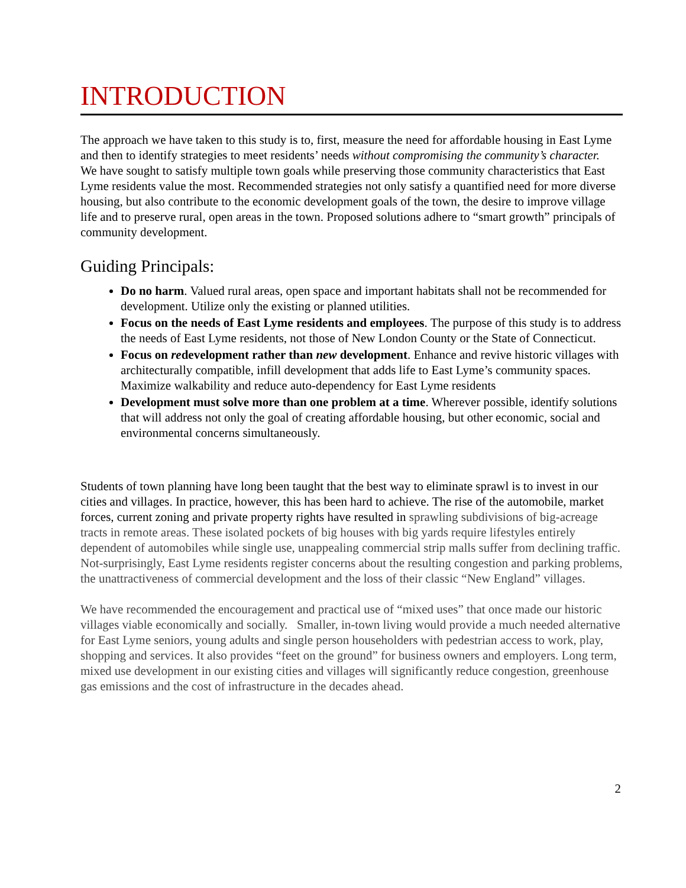INTRODUCTION
The approach we have taken to this study is to, first, measure the need for affordable housing in East Lyme and then to identify strategies to meet residents’ needs without compromising the community’s character. We have sought to satisfy multiple town goals while preserving those community characteristics that East Lyme residents value the most. Recommended strategies not only satisfy a quantified need for more diverse housing, but also contribute to the economic development goals of the town, the desire to improve village life and to preserve rural, open areas in the town. Proposed solutions adhere to “smart growth” principals of community development.
Guiding Principals:
Do no harm. Valued rural areas, open space and important habitats shall not be recommended for development. Utilize only the existing or planned utilities.
Focus on the needs of East Lyme residents and employees. The purpose of this study is to address the needs of East Lyme residents, not those of New London County or the State of Connecticut.
Focus on redevelopment rather than new development. Enhance and revive historic villages with architecturally compatible, infill development that adds life to East Lyme’s community spaces. Maximize walkability and reduce auto-dependency for East Lyme residents
Development must solve more than one problem at a time. Wherever possible, identify solutions that will address not only the goal of creating affordable housing, but other economic, social and environmental concerns simultaneously.
Students of town planning have long been taught that the best way to eliminate sprawl is to invest in our cities and villages. In practice, however, this has been hard to achieve. The rise of the automobile, market forces, current zoning and private property rights have resulted in sprawling subdivisions of big-acreage tracts in remote areas. These isolated pockets of big houses with big yards require lifestyles entirely dependent of automobiles while single use, unappealing commercial strip malls suffer from declining traffic. Not-surprisingly, East Lyme residents register concerns about the resulting congestion and parking problems, the unattractiveness of commercial development and the loss of their classic “New England” villages.
We have recommended the encouragement and practical use of “mixed uses” that once made our historic villages viable economically and socially. Smaller, in-town living would provide a much needed alternative for East Lyme seniors, young adults and single person householders with pedestrian access to work, play, shopping and services. It also provides “feet on the ground” for business owners and employers. Long term, mixed use development in our existing cities and villages will significantly reduce congestion, greenhouse gas emissions and the cost of infrastructure in the decades ahead.
2